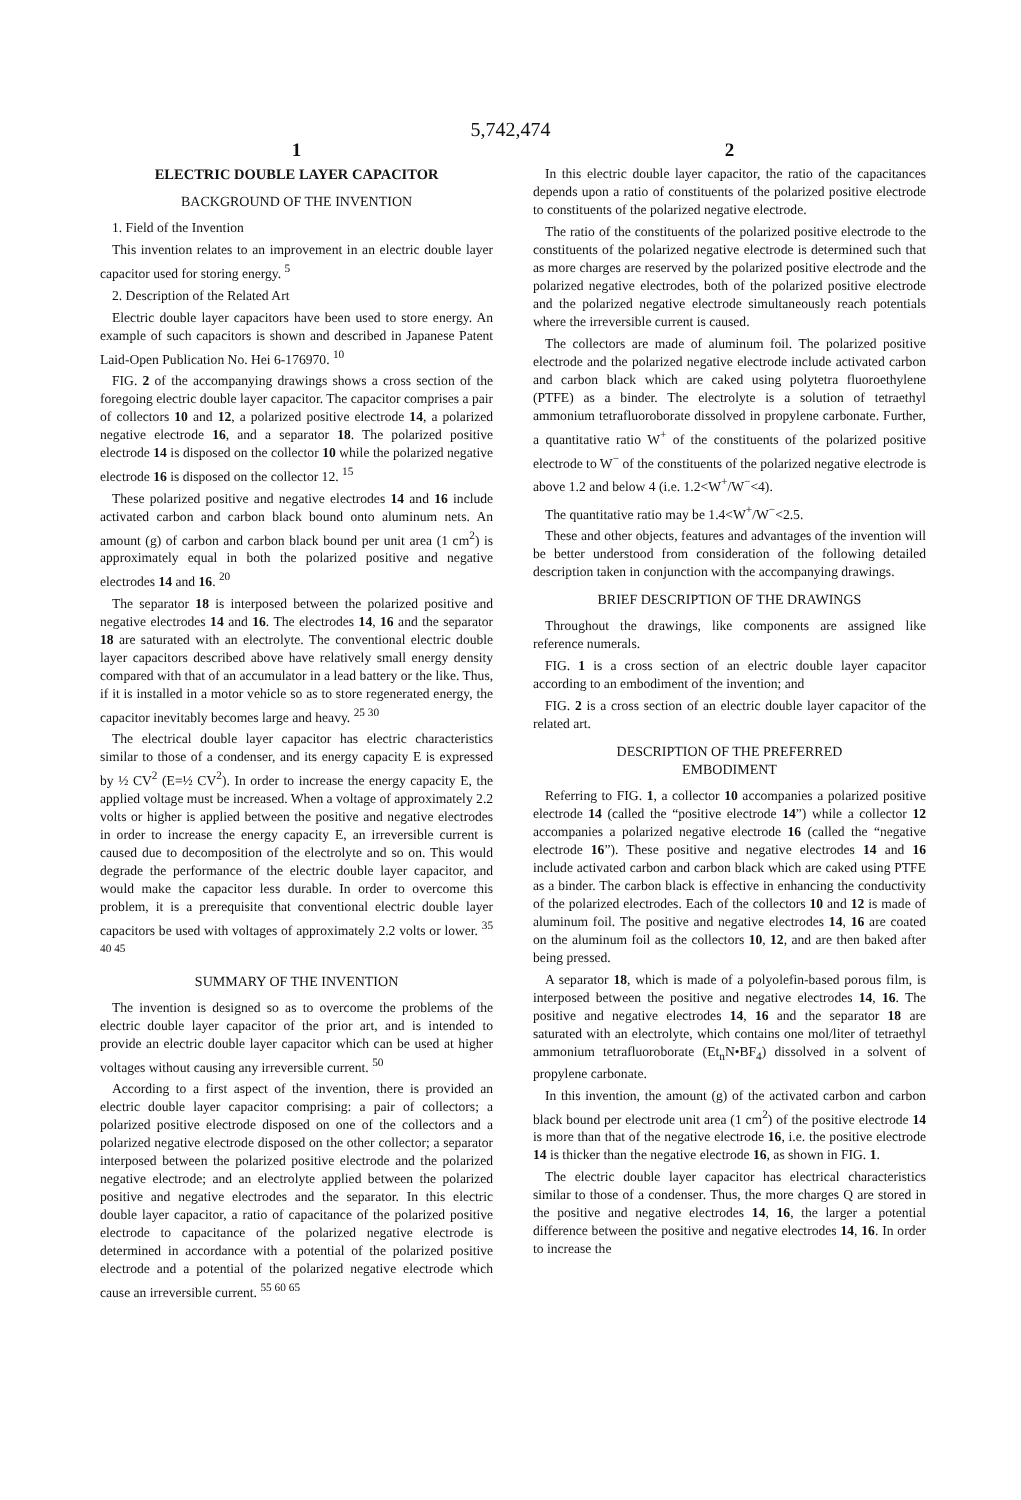5,742,474
1
ELECTRIC DOUBLE LAYER CAPACITOR
BACKGROUND OF THE INVENTION
1. Field of the Invention
This invention relates to an improvement in an electric double layer capacitor used for storing energy. <sup>5</sup>
2. Description of the Related Art
Electric double layer capacitors have been used to store energy. An example of such capacitors is shown and described in Japanese Patent Laid-Open Publication No. Hei 6-176970. <sup>10</sup>
FIG. 2 of the accompanying drawings shows a cross section of the foregoing electric double layer capacitor. The capacitor comprises a pair of collectors 10 and 12, a polarized positive electrode 14, a polarized negative electrode 16, and a separator 18. The polarized positive electrode 14 is disposed on the collector 10 while the polarized negative electrode 16 is disposed on the collector 12. <sup>15</sup>
These polarized positive and negative electrodes 14 and 16 include activated carbon and carbon black bound onto aluminum nets. An amount (g) of carbon and carbon black bound per unit area (1 cm<sup>2</sup>) is approximately equal in both the polarized positive and negative electrodes 14 and 16. <sup>20</sup>
The separator 18 is interposed between the polarized positive and negative electrodes 14 and 16. The electrodes 14, 16 and the separator 18 are saturated with an electrolyte. The conventional electric double layer capacitors described above have relatively small energy density compared with that of an accumulator in a lead battery or the like. Thus, if it is installed in a motor vehicle so as to store regenerated energy, the capacitor inevitably becomes large and heavy. <sup>25 30</sup>
The electrical double layer capacitor has electric characteristics similar to those of a condenser, and its energy capacity E is expressed by ½ CV<sup>2</sup> (E=½ CV<sup>2</sup>). In order to increase the energy capacity E, the applied voltage must be increased. When a voltage of approximately 2.2 volts or higher is applied between the positive and negative electrodes in order to increase the energy capacity E, an irreversible current is caused due to decomposition of the electrolyte and so on. This would degrade the performance of the electric double layer capacitor, and would make the capacitor less durable. In order to overcome this problem, it is a prerequisite that conventional electric double layer capacitors be used with voltages of approximately 2.2 volts or lower. <sup>35 40 45</sup>
SUMMARY OF THE INVENTION
The invention is designed so as to overcome the problems of the electric double layer capacitor of the prior art, and is intended to provide an electric double layer capacitor which can be used at higher voltages without causing any irreversible current. <sup>50</sup>
According to a first aspect of the invention, there is provided an electric double layer capacitor comprising: a pair of collectors; a polarized positive electrode disposed on one of the collectors and a polarized negative electrode disposed on the other collector; a separator interposed between the polarized positive electrode and the polarized negative electrode; and an electrolyte applied between the polarized positive and negative electrodes and the separator. In this electric double layer capacitor, a ratio of capacitance of the polarized positive electrode to capacitance of the polarized negative electrode is determined in accordance with a potential of the polarized positive electrode and a potential of the polarized negative electrode which cause an irreversible current. <sup>55 60 65</sup>
2
In this electric double layer capacitor, the ratio of the capacitances depends upon a ratio of constituents of the polarized positive electrode to constituents of the polarized negative electrode.
The ratio of the constituents of the polarized positive electrode to the constituents of the polarized negative electrode is determined such that as more charges are reserved by the polarized positive electrode and the polarized negative electrodes, both of the polarized positive electrode and the polarized negative electrode simultaneously reach potentials where the irreversible current is caused.
The collectors are made of aluminum foil. The polarized positive electrode and the polarized negative electrode include activated carbon and carbon black which are caked using polytetra fluoroethylene (PTFE) as a binder. The electrolyte is a solution of tetraethyl ammonium tetrafluoroborate dissolved in propylene carbonate. Further, a quantitative ratio W<sup>+</sup> of the constituents of the polarized positive electrode to W<sup>−</sup> of the constituents of the polarized negative electrode is above 1.2 and below 4 (i.e. 1.2<W<sup>+</sup>/W<sup>−</sup><4).
The quantitative ratio may be 1.4<W<sup>+</sup>/W<sup>−</sup><2.5.
These and other objects, features and advantages of the invention will be better understood from consideration of the following detailed description taken in conjunction with the accompanying drawings.
BRIEF DESCRIPTION OF THE DRAWINGS
Throughout the drawings, like components are assigned like reference numerals.
FIG. 1 is a cross section of an electric double layer capacitor according to an embodiment of the invention; and
FIG. 2 is a cross section of an electric double layer capacitor of the related art.
DESCRIPTION OF THE PREFERRED
EMBODIMENT
Referring to FIG. 1, a collector 10 accompanies a polarized positive electrode 14 (called the “positive electrode 14”) while a collector 12 accompanies a polarized negative electrode 16 (called the “negative electrode 16”). These positive and negative electrodes 14 and 16 include activated carbon and carbon black which are caked using PTFE as a binder. The carbon black is effective in enhancing the conductivity of the polarized electrodes. Each of the collectors 10 and 12 is made of aluminum foil. The positive and negative electrodes 14, 16 are coated on the aluminum foil as the collectors 10, 12, and are then baked after being pressed.
A separator 18, which is made of a polyolefin-based porous film, is interposed between the positive and negative electrodes 14, 16. The positive and negative electrodes 14, 16 and the separator 18 are saturated with an electrolyte, which contains one mol/liter of tetraethyl ammonium tetrafluoroborate (Et<sub>n</sub>N•BF<sub>4</sub>) dissolved in a solvent of propylene carbonate.
In this invention, the amount (g) of the activated carbon and carbon black bound per electrode unit area (1 cm<sup>2</sup>) of the positive electrode 14 is more than that of the negative electrode 16, i.e. the positive electrode 14 is thicker than the negative electrode 16, as shown in FIG. 1.
The electric double layer capacitor has electrical characteristics similar to those of a condenser. Thus, the more charges Q are stored in the positive and negative electrodes 14, 16, the larger a potential difference between the positive and negative electrodes 14, 16. In order to increase the